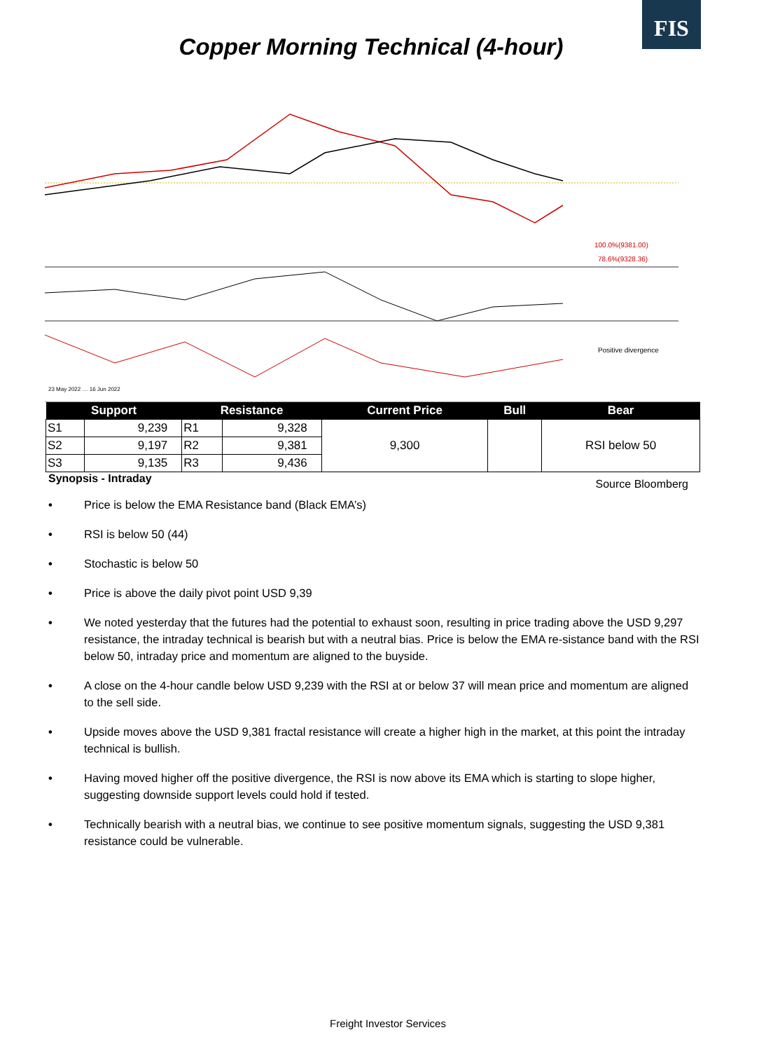FIS
Copper Morning Technical (4-hour)
100.0%(9381.00)
78.6%(9328.36)
Positive divergence
23 May 2022 … 16 Jun 2022
| Support | | Resistance | | Current Price | Bull | Bear |
| --- | --- | --- | --- | --- | --- | --- |
| S1 | 9,239 | R1 | 9,328 | 9,300 | | RSI below 50 |
| S2 | 9,197 | R2 | 9,381 | | | |
| S3 | 9,135 | R3 | 9,436 | | | |
Synopsis - Intraday Source Bloomberg
• Price is below the EMA Resistance band (Black EMA’s)
• RSI is below 50 (44)
• Stochastic is below 50
• Price is above the daily pivot point USD 9,39
• We noted yesterday that the futures had the potential to exhaust soon, resulting in price trading above the USD 9,297 resistance, the intraday technical is bearish but with a neutral bias. Price is below the EMA re-sistance band with the RSI below 50, intraday price and momentum are aligned to the buyside.
• A close on the 4-hour candle below USD 9,239 with the RSI at or below 37 will mean price and momentum are aligned to the sell side.
• Upside moves above the USD 9,381 fractal resistance will create a higher high in the market, at this point the intraday technical is bullish.
• Having moved higher off the positive divergence, the RSI is now above its EMA which is starting to slope higher, suggesting downside support levels could hold if tested.
• Technically bearish with a neutral bias, we continue to see positive momentum signals, suggesting the USD 9,381 resistance could be vulnerable.
Freight Investor Services